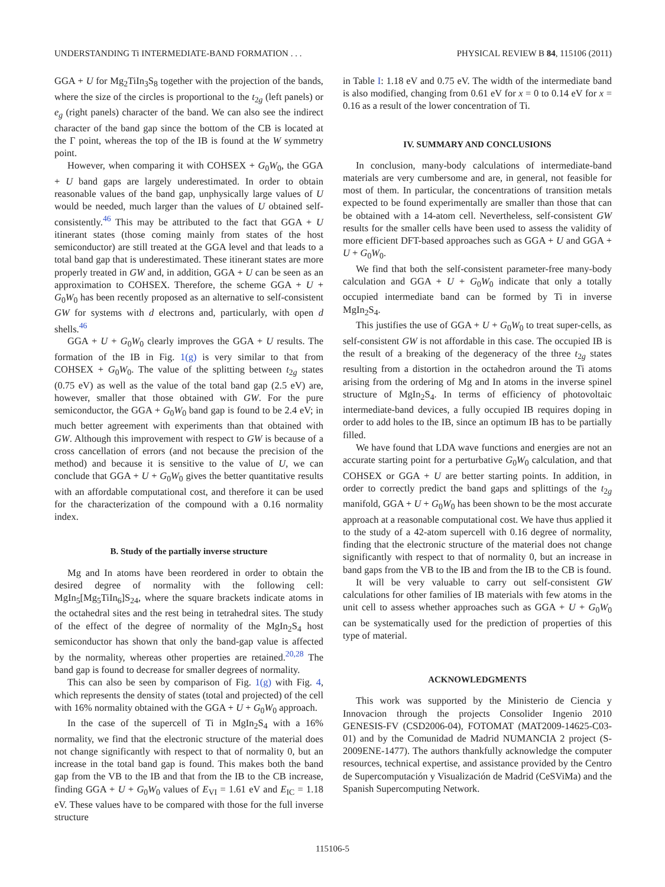UNDERSTANDING Ti INTERMEDIATE-BAND FORMATION . . . PHYSICAL REVIEW B 84, 115106 (2011)
GGA + U for Mg<sub>2</sub>TiIn<sub>3</sub>S<sub>8</sub> together with the projection of the bands, where the size of the circles is proportional to the t<sub>2g</sub> (left panels) or e<sub>g</sub> (right panels) character of the band. We can also see the indirect character of the band gap since the bottom of the CB is located at the Γ point, whereas the top of the IB is found at the W symmetry point.
However, when comparing it with COHSEX + G<sub>0</sub>W<sub>0</sub>, the GGA + U band gaps are largely underestimated. In order to obtain reasonable values of the band gap, unphysically large values of U would be needed, much larger than the values of U obtained self-consistently.<sup>46</sup> This may be attributed to the fact that GGA + U itinerant states (those coming mainly from states of the host semiconductor) are still treated at the GGA level and that leads to a total band gap that is underestimated. These itinerant states are more properly treated in GW and, in addition, GGA + U can be seen as an approximation to COHSEX. Therefore, the scheme GGA + U + G<sub>0</sub>W<sub>0</sub> has been recently proposed as an alternative to self-consistent GW for systems with d electrons and, particularly, with open d shells.<sup>46</sup>
GGA + U + G<sub>0</sub>W<sub>0</sub> clearly improves the GGA + U results. The formation of the IB in Fig. 1(g) is very similar to that from COHSEX + G<sub>0</sub>W<sub>0</sub>. The value of the splitting between t<sub>2g</sub> states (0.75 eV) as well as the value of the total band gap (2.5 eV) are, however, smaller that those obtained with GW. For the pure semiconductor, the GGA + G<sub>0</sub>W<sub>0</sub> band gap is found to be 2.4 eV; in much better agreement with experiments than that obtained with GW. Although this improvement with respect to GW is because of a cross cancellation of errors (and not because the precision of the method) and because it is sensitive to the value of U, we can conclude that GGA + U + G<sub>0</sub>W<sub>0</sub> gives the better quantitative results with an affordable computational cost, and therefore it can be used for the characterization of the compound with a 0.16 normality index.
B. Study of the partially inverse structure
Mg and In atoms have been reordered in order to obtain the desired degree of normality with the following cell: MgIn<sub>5</sub>[Mg<sub>5</sub>TiIn<sub>6</sub>]S<sub>24</sub>, where the square brackets indicate atoms in the octahedral sites and the rest being in tetrahedral sites. The study of the effect of the degree of normality of the MgIn<sub>2</sub>S<sub>4</sub> host semiconductor has shown that only the band-gap value is affected by the normality, whereas other properties are retained.<sup>20,28</sup> The band gap is found to decrease for smaller degrees of normality.
This can also be seen by comparison of Fig. 1(g) with Fig. 4, which represents the density of states (total and projected) of the cell with 16% normality obtained with the GGA + U + G<sub>0</sub>W<sub>0</sub> approach.
In the case of the supercell of Ti in MgIn<sub>2</sub>S<sub>4</sub> with a 16% normality, we find that the electronic structure of the material does not change significantly with respect to that of normality 0, but an increase in the total band gap is found. This makes both the band gap from the VB to the IB and that from the IB to the CB increase, finding GGA + U + G<sub>0</sub>W<sub>0</sub> values of E<sub>VI</sub> = 1.61 eV and E<sub>IC</sub> = 1.18 eV. These values have to be compared with those for the full inverse structure
in Table I: 1.18 eV and 0.75 eV. The width of the intermediate band is also modified, changing from 0.61 eV for x = 0 to 0.14 eV for x = 0.16 as a result of the lower concentration of Ti.
IV. SUMMARY AND CONCLUSIONS
In conclusion, many-body calculations of intermediate-band materials are very cumbersome and are, in general, not feasible for most of them. In particular, the concentrations of transition metals expected to be found experimentally are smaller than those that can be obtained with a 14-atom cell. Nevertheless, self-consistent GW results for the smaller cells have been used to assess the validity of more efficient DFT-based approaches such as GGA + U and GGA + U + G<sub>0</sub>W<sub>0</sub>.
We find that both the self-consistent parameter-free many-body calculation and GGA + U + G<sub>0</sub>W<sub>0</sub> indicate that only a totally occupied intermediate band can be formed by Ti in inverse MgIn<sub>2</sub>S<sub>4</sub>.
This justifies the use of GGA + U + G<sub>0</sub>W<sub>0</sub> to treat super-cells, as self-consistent GW is not affordable in this case. The occupied IB is the result of a breaking of the degeneracy of the three t<sub>2g</sub> states resulting from a distortion in the octahedron around the Ti atoms arising from the ordering of Mg and In atoms in the inverse spinel structure of MgIn<sub>2</sub>S<sub>4</sub>. In terms of efficiency of photovoltaic intermediate-band devices, a fully occupied IB requires doping in order to add holes to the IB, since an optimum IB has to be partially filled.
We have found that LDA wave functions and energies are not an accurate starting point for a perturbative G<sub>0</sub>W<sub>0</sub> calculation, and that COHSEX or GGA + U are better starting points. In addition, in order to correctly predict the band gaps and splittings of the t<sub>2g</sub> manifold, GGA + U + G<sub>0</sub>W<sub>0</sub> has been shown to be the most accurate approach at a reasonable computational cost. We have thus applied it to the study of a 42-atom supercell with 0.16 degree of normality, finding that the electronic structure of the material does not change significantly with respect to that of normality 0, but an increase in band gaps from the VB to the IB and from the IB to the CB is found.
It will be very valuable to carry out self-consistent GW calculations for other families of IB materials with few atoms in the unit cell to assess whether approaches such as GGA + U + G<sub>0</sub>W<sub>0</sub> can be systematically used for the prediction of properties of this type of material.
ACKNOWLEDGMENTS
This work was supported by the Ministerio de Ciencia y Innovacion through the projects Consolider Ingenio 2010 GENESIS-FV (CSD2006-04), FOTOMAT (MAT2009-14625-C03-01) and by the Comunidad de Madrid NUMANCIA 2 project (S-2009ENE-1477). The authors thankfully acknowledge the computer resources, technical expertise, and assistance provided by the Centro de Supercomputación y Visualización de Madrid (CeSViMa) and the Spanish Supercomputing Network.
115106-5